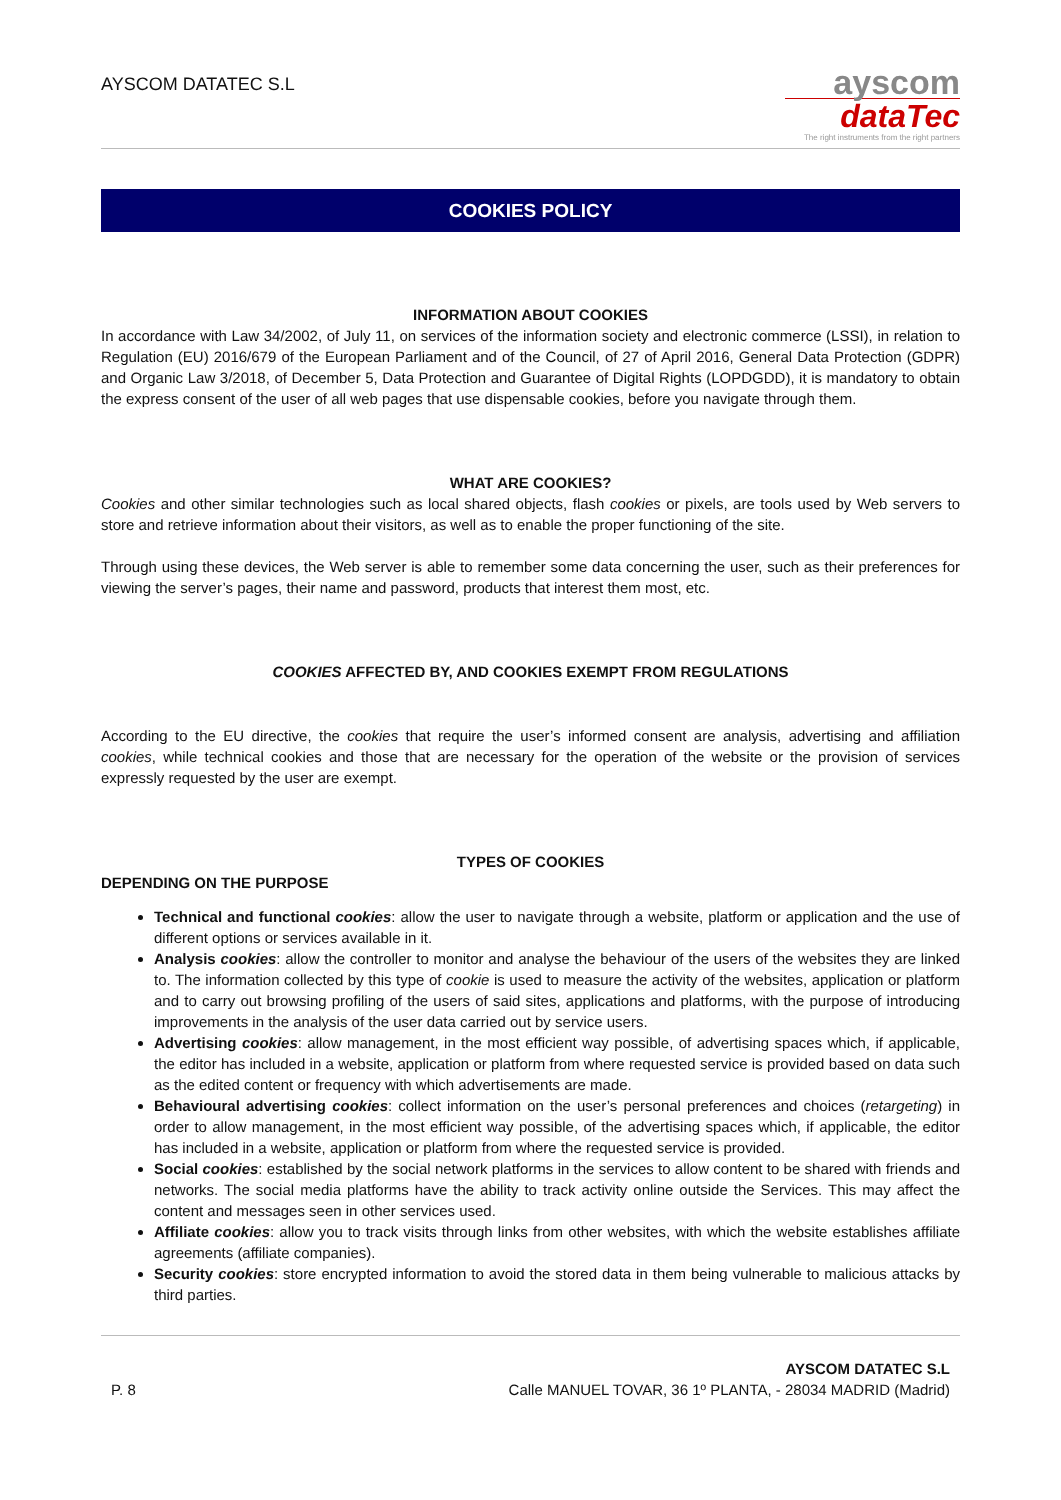AYSCOM DATATEC S.L
ayscom
dataTec
The right instruments from the right partners
COOKIES POLICY
INFORMATION ABOUT COOKIES
In accordance with Law 34/2002, of July 11, on services of the information society and electronic commerce (LSSI), in relation to Regulation (EU) 2016/679 of the European Parliament and of the Council, of 27 of April 2016, General Data Protection (GDPR) and Organic Law 3/2018, of December 5, Data Protection and Guarantee of Digital Rights (LOPDGDD), it is mandatory to obtain the express consent of the user of all web pages that use dispensable cookies, before you navigate through them.
WHAT ARE COOKIES?
Cookies and other similar technologies such as local shared objects, flash cookies or pixels, are tools used by Web servers to store and retrieve information about their visitors, as well as to enable the proper functioning of the site.
Through using these devices, the Web server is able to remember some data concerning the user, such as their preferences for viewing the server’s pages, their name and password, products that interest them most, etc.
COOKIES AFFECTED BY, AND COOKIES EXEMPT FROM REGULATIONS
According to the EU directive, the cookies that require the user’s informed consent are analysis, advertising and affiliation cookies, while technical cookies and those that are necessary for the operation of the website or the provision of services expressly requested by the user are exempt.
TYPES OF COOKIES
DEPENDING ON THE PURPOSE
Technical and functional cookies: allow the user to navigate through a website, platform or application and the use of different options or services available in it.
Analysis cookies: allow the controller to monitor and analyse the behaviour of the users of the websites they are linked to. The information collected by this type of cookie is used to measure the activity of the websites, application or platform and to carry out browsing profiling of the users of said sites, applications and platforms, with the purpose of introducing improvements in the analysis of the user data carried out by service users.
Advertising cookies: allow management, in the most efficient way possible, of advertising spaces which, if applicable, the editor has included in a website, application or platform from where requested service is provided based on data such as the edited content or frequency with which advertisements are made.
Behavioural advertising cookies: collect information on the user’s personal preferences and choices (retargeting) in order to allow management, in the most efficient way possible, of the advertising spaces which, if applicable, the editor has included in a website, application or platform from where the requested service is provided.
Social cookies: established by the social network platforms in the services to allow content to be shared with friends and networks. The social media platforms have the ability to track activity online outside the Services. This may affect the content and messages seen in other services used.
Affiliate cookies: allow you to track visits through links from other websites, with which the website establishes affiliate agreements (affiliate companies).
Security cookies: store encrypted information to avoid the stored data in them being vulnerable to malicious attacks by third parties.
P. 8
AYSCOM DATATEC S.L
Calle MANUEL TOVAR, 36 1º PLANTA, - 28034 MADRID (Madrid)